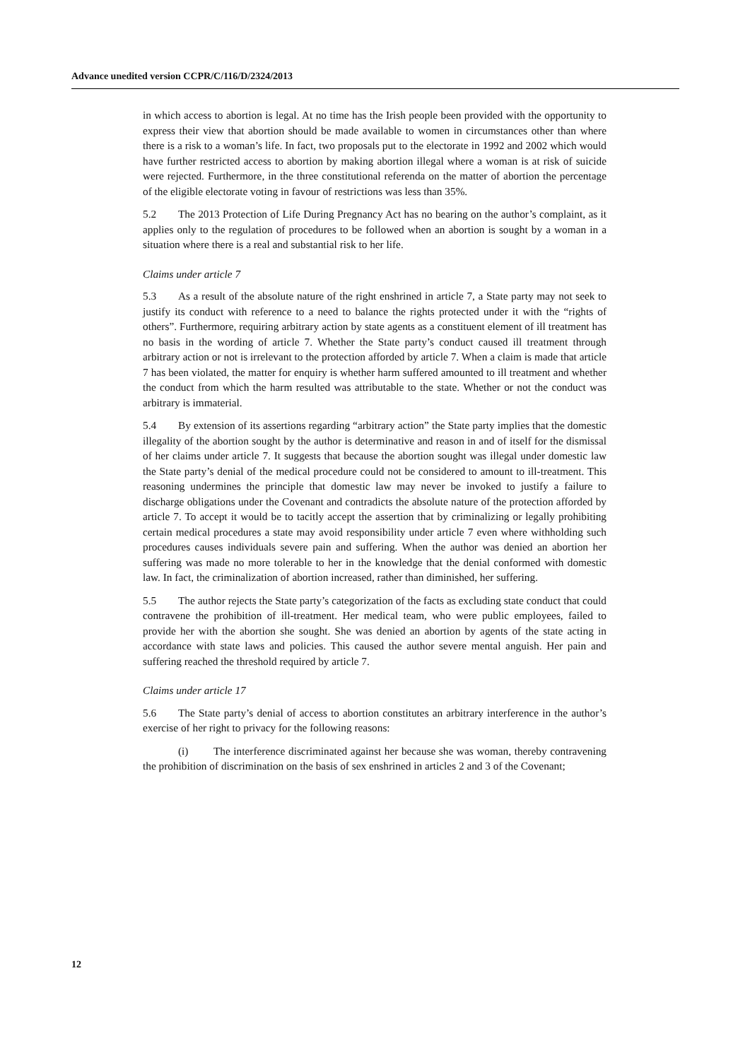Advance unedited version CCPR/C/116/D/2324/2013
in which access to abortion is legal. At no time has the Irish people been provided with the opportunity to express their view that abortion should be made available to women in circumstances other than where there is a risk to a woman’s life. In fact, two proposals put to the electorate in 1992 and 2002 which would have further restricted access to abortion by making abortion illegal where a woman is at risk of suicide were rejected. Furthermore, in the three constitutional referenda on the matter of abortion the percentage of the eligible electorate voting in favour of restrictions was less than 35%.
5.2 The 2013 Protection of Life During Pregnancy Act has no bearing on the author’s complaint, as it applies only to the regulation of procedures to be followed when an abortion is sought by a woman in a situation where there is a real and substantial risk to her life.
Claims under article 7
5.3 As a result of the absolute nature of the right enshrined in article 7, a State party may not seek to justify its conduct with reference to a need to balance the rights protected under it with the “rights of others”. Furthermore, requiring arbitrary action by state agents as a constituent element of ill treatment has no basis in the wording of article 7. Whether the State party’s conduct caused ill treatment through arbitrary action or not is irrelevant to the protection afforded by article 7. When a claim is made that article 7 has been violated, the matter for enquiry is whether harm suffered amounted to ill treatment and whether the conduct from which the harm resulted was attributable to the state. Whether or not the conduct was arbitrary is immaterial.
5.4 By extension of its assertions regarding “arbitrary action” the State party implies that the domestic illegality of the abortion sought by the author is determinative and reason in and of itself for the dismissal of her claims under article 7. It suggests that because the abortion sought was illegal under domestic law the State party’s denial of the medical procedure could not be considered to amount to ill-treatment. This reasoning undermines the principle that domestic law may never be invoked to justify a failure to discharge obligations under the Covenant and contradicts the absolute nature of the protection afforded by article 7. To accept it would be to tacitly accept the assertion that by criminalizing or legally prohibiting certain medical procedures a state may avoid responsibility under article 7 even where withholding such procedures causes individuals severe pain and suffering. When the author was denied an abortion her suffering was made no more tolerable to her in the knowledge that the denial conformed with domestic law. In fact, the criminalization of abortion increased, rather than diminished, her suffering.
5.5 The author rejects the State party’s categorization of the facts as excluding state conduct that could contravene the prohibition of ill-treatment. Her medical team, who were public employees, failed to provide her with the abortion she sought. She was denied an abortion by agents of the state acting in accordance with state laws and policies. This caused the author severe mental anguish. Her pain and suffering reached the threshold required by article 7.
Claims under article 17
5.6 The State party’s denial of access to abortion constitutes an arbitrary interference in the author’s exercise of her right to privacy for the following reasons:
(i) The interference discriminated against her because she was woman, thereby contravening the prohibition of discrimination on the basis of sex enshrined in articles 2 and 3 of the Covenant;
12